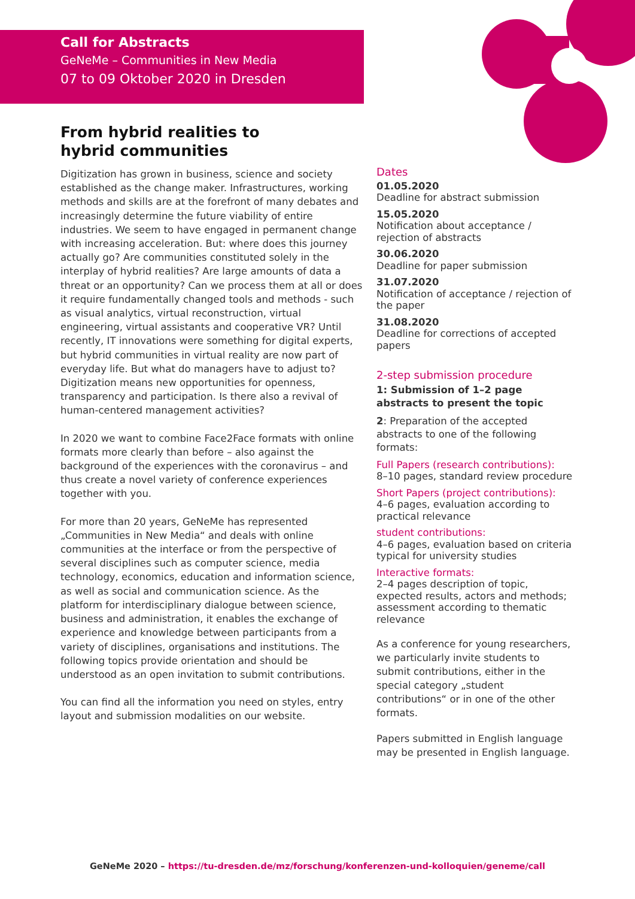Call for Abstracts
GeNeMe – Communities in New Media
07 to 09 Oktober 2020 in Dresden
From hybrid realities to
hybrid communities
Digitization has grown in business, science and society established as the change maker. Infrastructures, working methods and skills are at the forefront of many debates and increasingly determine the future viability of entire industries. We seem to have engaged in permanent change with increasing acceleration. But: where does this journey actually go? Are communities constituted solely in the interplay of hybrid realities? Are large amounts of data a threat or an opportunity? Can we process them at all or does it require fundamentally changed tools and methods - such as visual analytics, virtual reconstruction, virtual engineering, virtual assistants and cooperative VR? Until recently, IT innovations were something for digital experts, but hybrid communities in virtual reality are now part of everyday life. But what do managers have to adjust to? Digitization means new opportunities for openness, transparency and participation. Is there also a revival of human-centered management activities?
In 2020 we want to combine Face2Face formats with online formats more clearly than before – also against the background of the experiences with the coronavirus – and thus create a novel variety of conference experiences together with you.
For more than 20 years, GeNeMe has represented „Communities in New Media“ and deals with online communities at the interface or from the perspective of several disciplines such as computer science, media technology, economics, education and information science, as well as social and communication science. As the platform for interdisciplinary dialogue between science, business and administration, it enables the exchange of experience and knowledge between participants from a variety of disciplines, organisations and institutions. The following topics provide orientation and should be understood as an open invitation to submit contributions.
You can find all the information you need on styles, entry layout and submission modalities on our website.
Dates
01.05.2020
Deadline for abstract submission
15.05.2020
Notification about acceptance / rejection of abstracts
30.06.2020
Deadline for paper submission
31.07.2020
Notification of acceptance / rejection of the paper
31.08.2020
Deadline for corrections of accepted papers
2-step submission procedure
1: Submission of 1–2 page abstracts to present the topic
2: Preparation of the accepted abstracts to one of the following formats:
Full Papers (research contributions):
8–10 pages, standard review procedure
Short Papers (project contributions):
4–6 pages, evaluation according to practical relevance
student contributions:
4–6 pages, evaluation based on criteria typical for university studies
Interactive formats:
2–4 pages description of topic, expected results, actors and methods; assessment according to thematic relevance
As a conference for young researchers, we particularly invite students to submit contributions, either in the special category „student contributions“ or in one of the other formats.
Papers submitted in English language may be presented in English language.
GeNeMe 2020 – https://tu-dresden.de/mz/forschung/konferenzen-und-kolloquien/geneme/call